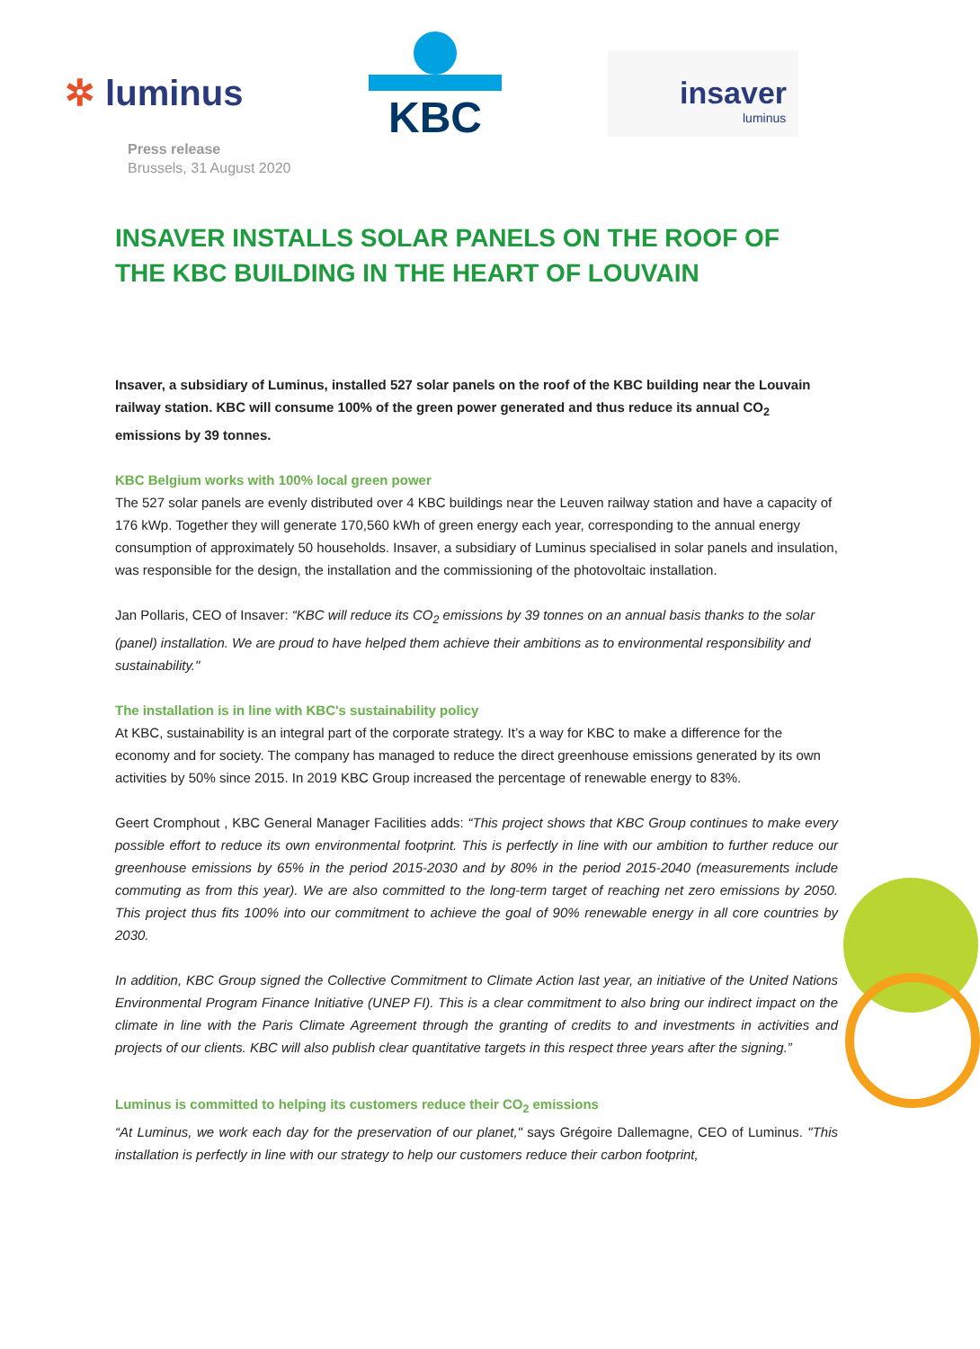✲ luminus
KBC
insaver
luminus
Press release
Brussels, 31 August 2020
INSAVER INSTALLS SOLAR PANELS ON THE ROOF OF THE KBC BUILDING IN THE HEART OF LOUVAIN
Insaver, a subsidiary of Luminus, installed 527 solar panels on the roof of the KBC building near the Louvain railway station. KBC will consume 100% of the green power generated and thus reduce its annual CO<sub>2</sub> emissions by 39 tonnes.
KBC Belgium works with 100% local green power
The 527 solar panels are evenly distributed over 4 KBC buildings near the Leuven railway station and have a capacity of 176 kWp. Together they will generate 170,560 kWh of green energy each year, corresponding to the annual energy consumption of approximately 50 households. Insaver, a subsidiary of Luminus specialised in solar panels and insulation, was responsible for the design, the installation and the commissioning of the photovoltaic installation.
Jan Pollaris, CEO of Insaver: “KBC will reduce its CO<sub>2</sub> emissions by 39 tonnes on an annual basis thanks to the solar (panel) installation. We are proud to have helped them achieve their ambitions as to environmental responsibility and sustainability."
The installation is in line with KBC's sustainability policy
At KBC, sustainability is an integral part of the corporate strategy. It’s a way for KBC to make a difference for the economy and for society. The company has managed to reduce the direct greenhouse emissions generated by its own activities by 50% since 2015. In 2019 KBC Group increased the percentage of renewable energy to 83%.
Geert Cromphout , KBC General Manager Facilities adds: “This project shows that KBC Group continues to make every possible effort to reduce its own environmental footprint. This is perfectly in line with our ambition to further reduce our greenhouse emissions by 65% in the period 2015-2030 and by 80% in the period 2015-2040 (measurements include commuting as from this year). We are also committed to the long-term target of reaching net zero emissions by 2050. This project thus fits 100% into our commitment to achieve the goal of 90% renewable energy in all core countries by 2030.
In addition, KBC Group signed the Collective Commitment to Climate Action last year, an initiative of the United Nations Environmental Program Finance Initiative (UNEP FI). This is a clear commitment to also bring our indirect impact on the climate in line with the Paris Climate Agreement through the granting of credits to and investments in activities and projects of our clients. KBC will also publish clear quantitative targets in this respect three years after the signing.”
Luminus is committed to helping its customers reduce their CO<sub>2</sub> emissions
“At Luminus, we work each day for the preservation of our planet," says Grégoire Dallemagne, CEO of Luminus. "This installation is perfectly in line with our strategy to help our customers reduce their carbon footprint,